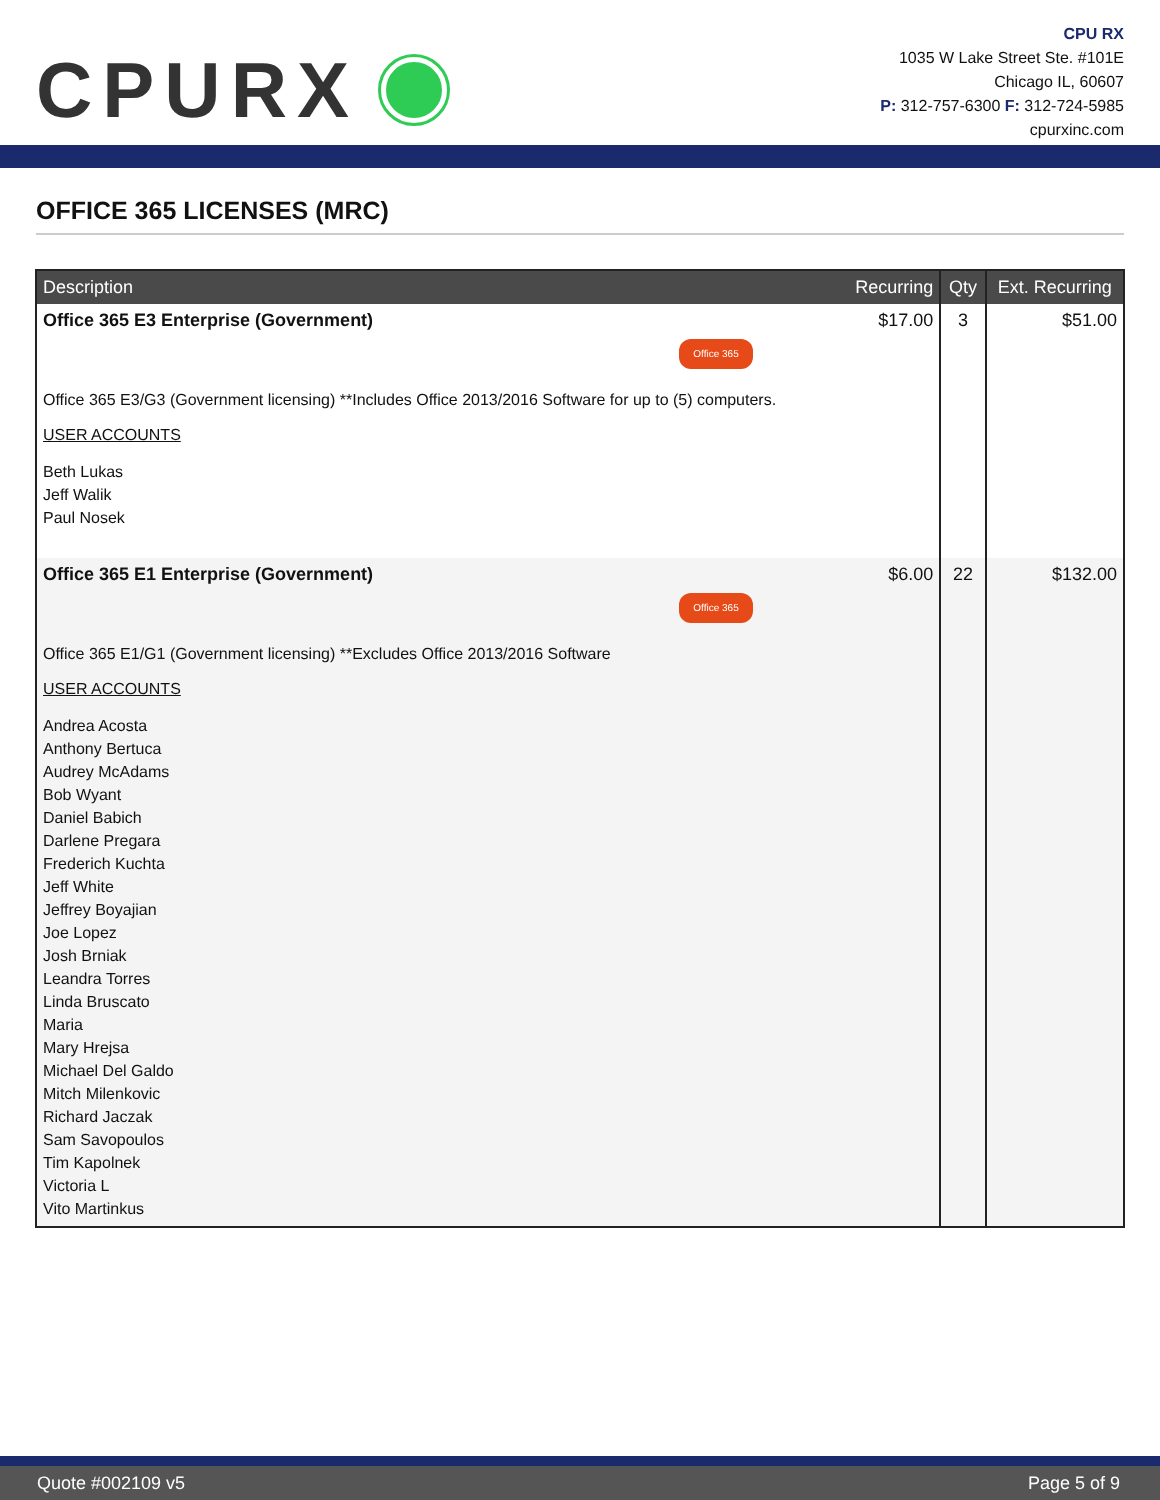CPURX
CPU RX
1035 W Lake Street Ste. #101E
Chicago IL, 60607
P: 312-757-6300 F: 312-724-5985
cpurxinc.com
OFFICE 365 LICENSES (MRC)
| Description | Recurring | Qty | Ext. Recurring |
| --- | --- | --- | --- |
| Office 365 E3 Enterprise (Government) Office 365 Office 365 E3/G3 (Government licensing) **Includes Office 2013/2016 Software for up to (5) computers. USER ACCOUNTS Beth Lukas Jeff Walik Paul Nosek | $17.00 | 3 | $51.00 |
| Office 365 E1 Enterprise (Government) Office 365 Office 365 E1/G1 (Government licensing) **Excludes Office 2013/2016 Software USER ACCOUNTS Andrea Acosta Anthony Bertuca Audrey McAdams Bob Wyant Daniel Babich Darlene Pregara Frederich Kuchta Jeff White Jeffrey Boyajian Joe Lopez Josh Brniak Leandra Torres Linda Bruscato Maria Mary Hrejsa Michael Del Galdo Mitch Milenkovic Richard Jaczak Sam Savopoulos Tim Kapolnek Victoria L Vito Martinkus | $6.00 | 22 | $132.00 |
Quote #002109 v5 Page 5 of 9